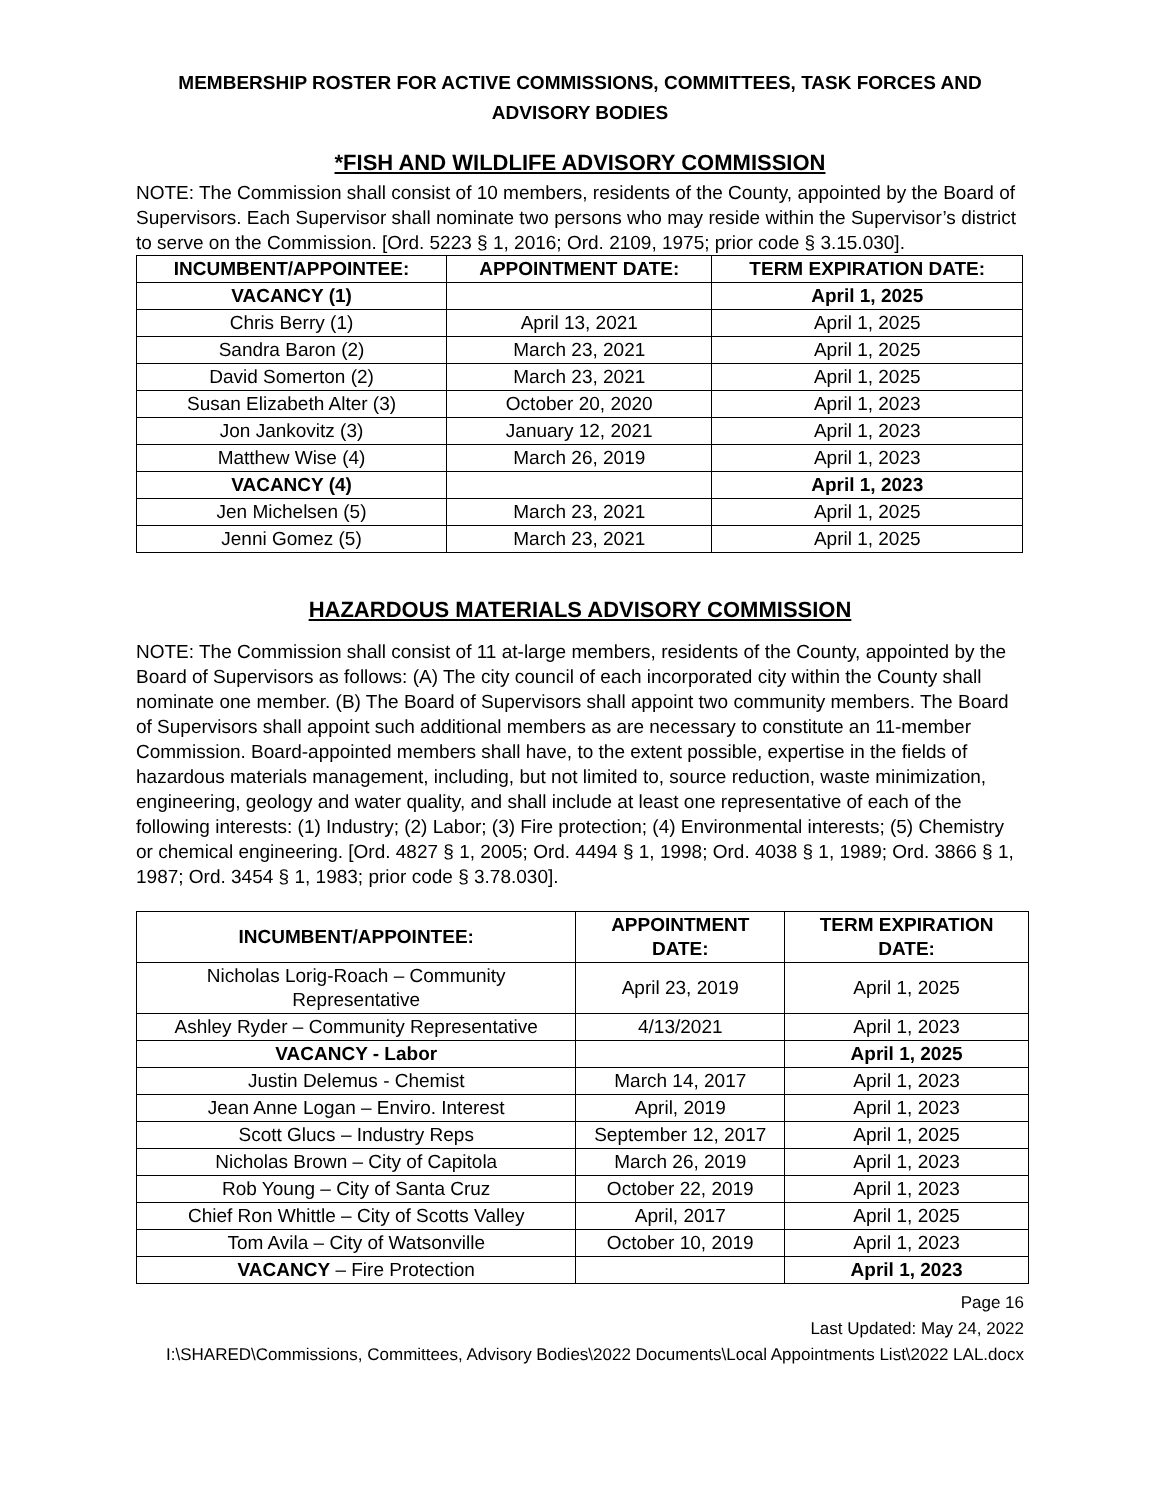MEMBERSHIP ROSTER FOR ACTIVE COMMISSIONS, COMMITTEES, TASK FORCES AND ADVISORY BODIES
*FISH AND WILDLIFE ADVISORY COMMISSION
NOTE: The Commission shall consist of 10 members, residents of the County, appointed by the Board of Supervisors. Each Supervisor shall nominate two persons who may reside within the Supervisor’s district to serve on the Commission. [Ord. 5223 § 1, 2016; Ord. 2109, 1975; prior code § 3.15.030].
| INCUMBENT/APPOINTEE: | APPOINTMENT DATE: | TERM EXPIRATION DATE: |
| --- | --- | --- |
| VACANCY (1) | | April 1, 2025 |
| Chris Berry (1) | April 13, 2021 | April 1, 2025 |
| Sandra Baron (2) | March 23, 2021 | April 1, 2025 |
| David Somerton (2) | March 23, 2021 | April 1, 2025 |
| Susan Elizabeth Alter (3) | October 20, 2020 | April 1, 2023 |
| Jon Jankovitz (3) | January 12, 2021 | April 1, 2023 |
| Matthew Wise (4) | March 26, 2019 | April 1, 2023 |
| VACANCY (4) | | April 1, 2023 |
| Jen Michelsen (5) | March 23, 2021 | April 1, 2025 |
| Jenni Gomez (5) | March 23, 2021 | April 1, 2025 |
HAZARDOUS MATERIALS ADVISORY COMMISSION
NOTE: The Commission shall consist of 11 at-large members, residents of the County, appointed by the Board of Supervisors as follows: (A) The city council of each incorporated city within the County shall nominate one member. (B) The Board of Supervisors shall appoint two community members. The Board of Supervisors shall appoint such additional members as are necessary to constitute an 11-member Commission. Board-appointed members shall have, to the extent possible, expertise in the fields of hazardous materials management, including, but not limited to, source reduction, waste minimization, engineering, geology and water quality, and shall include at least one representative of each of the following interests: (1) Industry; (2) Labor; (3) Fire protection; (4) Environmental interests; (5) Chemistry or chemical engineering. [Ord. 4827 § 1, 2005; Ord. 4494 § 1, 1998; Ord. 4038 § 1, 1989; Ord. 3866 § 1, 1987; Ord. 3454 § 1, 1983; prior code § 3.78.030].
| INCUMBENT/APPOINTEE: | APPOINTMENT DATE: | TERM EXPIRATION DATE: |
| --- | --- | --- |
| Nicholas Lorig-Roach – Community Representative | April 23, 2019 | April 1, 2025 |
| Ashley Ryder – Community Representative | 4/13/2021 | April 1, 2023 |
| VACANCY - Labor | | April 1, 2025 |
| Justin Delemus - Chemist | March 14, 2017 | April 1, 2023 |
| Jean Anne Logan – Enviro. Interest | April, 2019 | April 1, 2023 |
| Scott Glucs – Industry Reps | September 12, 2017 | April 1, 2025 |
| Nicholas Brown – City of Capitola | March 26, 2019 | April 1, 2023 |
| Rob Young – City of Santa Cruz | October 22, 2019 | April 1, 2023 |
| Chief Ron Whittle – City of Scotts Valley | April, 2017 | April 1, 2025 |
| Tom Avila – City of Watsonville | October 10, 2019 | April 1, 2023 |
| VACANCY – Fire Protection | | April 1, 2023 |
Page 16
Last Updated: May 24, 2022
I:\SHARED\Commissions, Committees, Advisory Bodies\2022 Documents\Local Appointments List\2022 LAL.docx